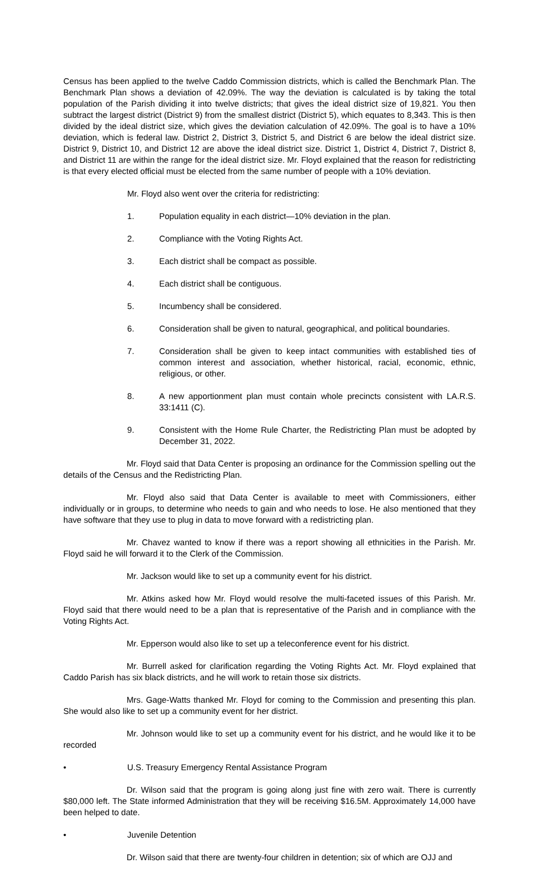Census has been applied to the twelve Caddo Commission districts, which is called the Benchmark Plan. The Benchmark Plan shows a deviation of 42.09%. The way the deviation is calculated is by taking the total population of the Parish dividing it into twelve districts; that gives the ideal district size of 19,821. You then subtract the largest district (District 9) from the smallest district (District 5), which equates to 8,343. This is then divided by the ideal district size, which gives the deviation calculation of 42.09%. The goal is to have a 10% deviation, which is federal law. District 2, District 3, District 5, and District 6 are below the ideal district size. District 9, District 10, and District 12 are above the ideal district size. District 1, District 4, District 7, District 8, and District 11 are within the range for the ideal district size. Mr. Floyd explained that the reason for redistricting is that every elected official must be elected from the same number of people with a 10% deviation.
Mr. Floyd also went over the criteria for redistricting:
1. Population equality in each district—10% deviation in the plan.
2. Compliance with the Voting Rights Act.
3. Each district shall be compact as possible.
4. Each district shall be contiguous.
5. Incumbency shall be considered.
6. Consideration shall be given to natural, geographical, and political boundaries.
7. Consideration shall be given to keep intact communities with established ties of common interest and association, whether historical, racial, economic, ethnic, religious, or other.
8. A new apportionment plan must contain whole precincts consistent with LA.R.S. 33:1411 (C).
9. Consistent with the Home Rule Charter, the Redistricting Plan must be adopted by December 31, 2022.
Mr. Floyd said that Data Center is proposing an ordinance for the Commission spelling out the details of the Census and the Redistricting Plan.
Mr. Floyd also said that Data Center is available to meet with Commissioners, either individually or in groups, to determine who needs to gain and who needs to lose. He also mentioned that they have software that they use to plug in data to move forward with a redistricting plan.
Mr. Chavez wanted to know if there was a report showing all ethnicities in the Parish. Mr. Floyd said he will forward it to the Clerk of the Commission.
Mr. Jackson would like to set up a community event for his district.
Mr. Atkins asked how Mr. Floyd would resolve the multi-faceted issues of this Parish. Mr. Floyd said that there would need to be a plan that is representative of the Parish and in compliance with the Voting Rights Act.
Mr. Epperson would also like to set up a teleconference event for his district.
Mr. Burrell asked for clarification regarding the Voting Rights Act. Mr. Floyd explained that Caddo Parish has six black districts, and he will work to retain those six districts.
Mrs. Gage-Watts thanked Mr. Floyd for coming to the Commission and presenting this plan. She would also like to set up a community event for her district.
Mr. Johnson would like to set up a community event for his district, and he would like it to be recorded
• U.S. Treasury Emergency Rental Assistance Program
Dr. Wilson said that the program is going along just fine with zero wait. There is currently $80,000 left. The State informed Administration that they will be receiving $16.5M. Approximately 14,000 have been helped to date.
• Juvenile Detention
Dr. Wilson said that there are twenty-four children in detention; six of which are OJJ and